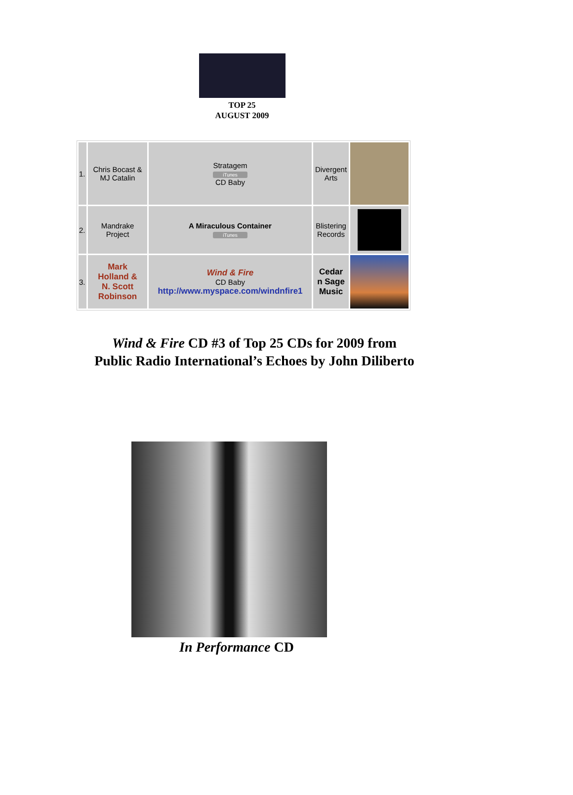TOP 25
AUGUST 2009
| 1. | Chris Bocast & MJ Catalin | Stratagem iTunes CD Baby | Divergent Arts | |
| 2. | Mandrake Project | A Miraculous Container iTunes | Blistering Records | |
| 3. | Mark Holland & N. Scott Robinson | Wind & Fire CD Baby http://www.myspace.com/windnfire1 | Cedar n Sage Music | |
Wind & Fire CD #3 of Top 25 CDs for 2009 from
Public Radio International’s Echoes by John Diliberto
In Performance CD